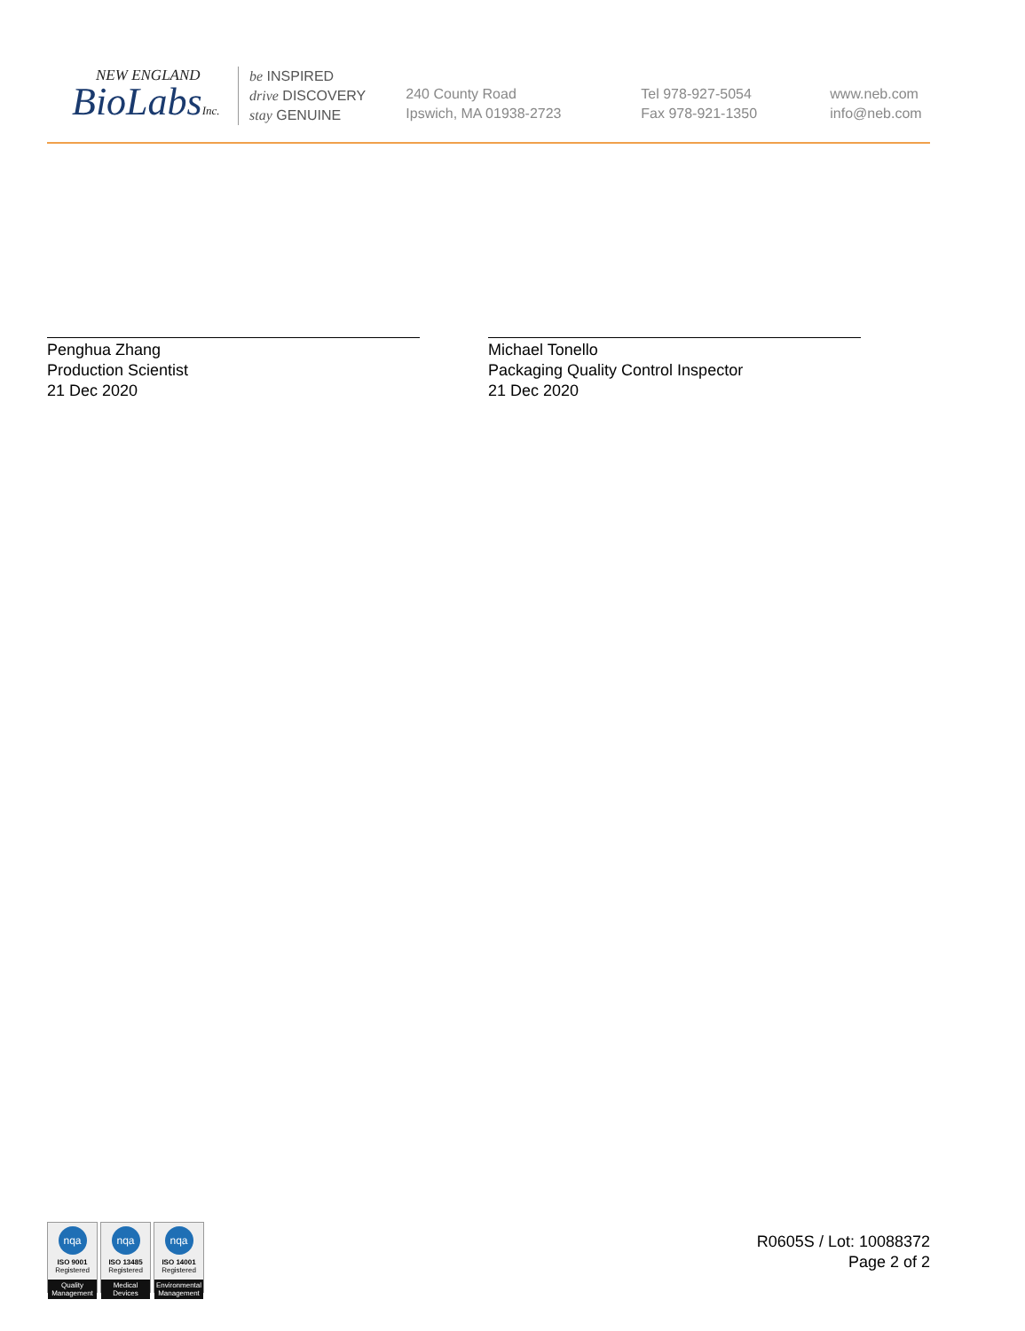NEW ENGLAND
BioLabsInc.
be INSPIRED
drive DISCOVERY
stay GENUINE
240 County Road
Ipswich, MA 01938-2723
Tel 978-927-5054
Fax 978-921-1350
www.neb.com
info@neb.com
Penghua Zhang
Production Scientist
21 Dec 2020
Michael Tonello
Packaging Quality Control Inspector
21 Dec 2020
nqa
ISO 9001
Registered
Quality Management
nqa
ISO 13485
Registered
Medical Devices
nqa
ISO 14001
Registered
Environmental Management
R0605S / Lot: 10088372
Page 2 of 2